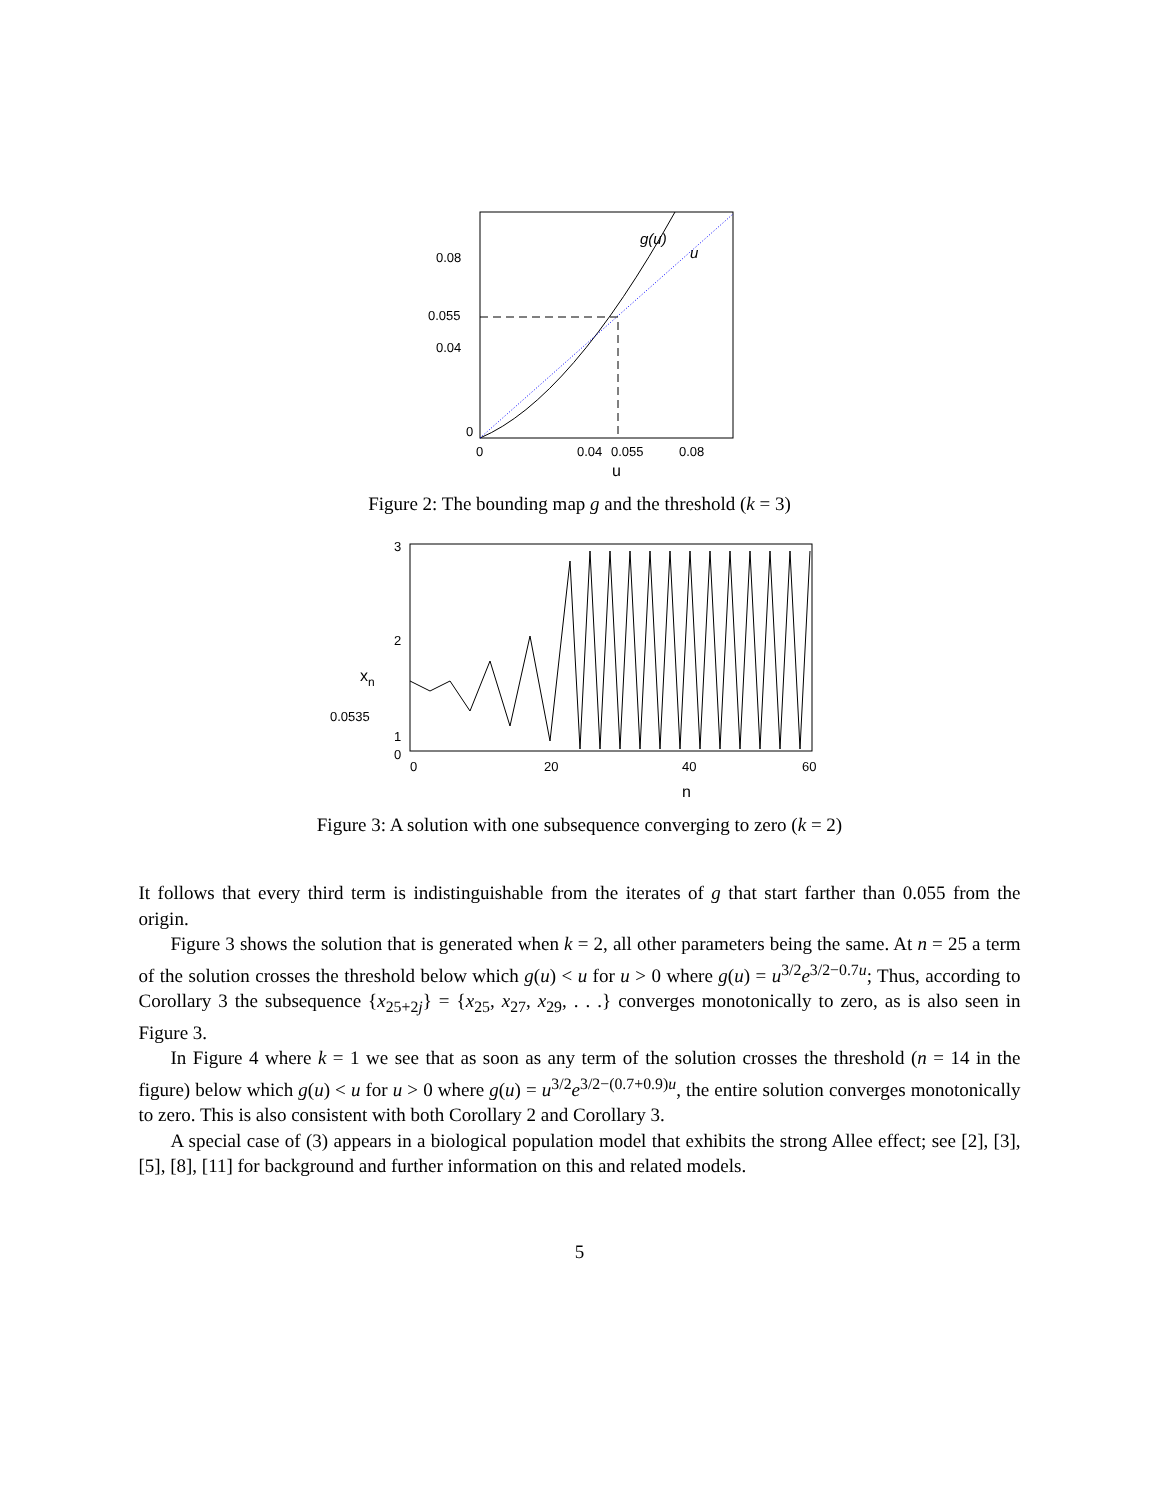0.08
0.055
0.04
0
0
0.04
0.055
0.08
u
g(u)
u
Figure 2: The bounding map g and the threshold (k = 3)
3
2
1
0.0535
0
xn
0
20
40
60
n
80
Figure 3: A solution with one subsequence converging to zero (k = 2)
It follows that every third term is indistinguishable from the iterates of g that start farther than 0.055 from the origin.
Figure 3 shows the solution that is generated when k = 2, all other parameters being the same. At n = 25 a term of the solution crosses the threshold below which g(u) < u for u > 0 where g(u) = u<sup>3/2</sup>e<sup>3/2−0.7u</sup>; Thus, according to Corollary 3 the subsequence {x<sub>25+2j</sub>} = {x<sub>25</sub>, x<sub>27</sub>, x<sub>29</sub>, . . .} converges monotonically to zero, as is also seen in Figure 3.
In Figure 4 where k = 1 we see that as soon as any term of the solution crosses the threshold (n = 14 in the figure) below which g(u) < u for u > 0 where g(u) = u<sup>3/2</sup>e<sup>3/2−(0.7+0.9)u</sup>, the entire solution converges monotonically to zero. This is also consistent with both Corollary 2 and Corollary 3.
A special case of (3) appears in a biological population model that exhibits the strong Allee effect; see [2], [3], [5], [8], [11] for background and further information on this and related models.
5